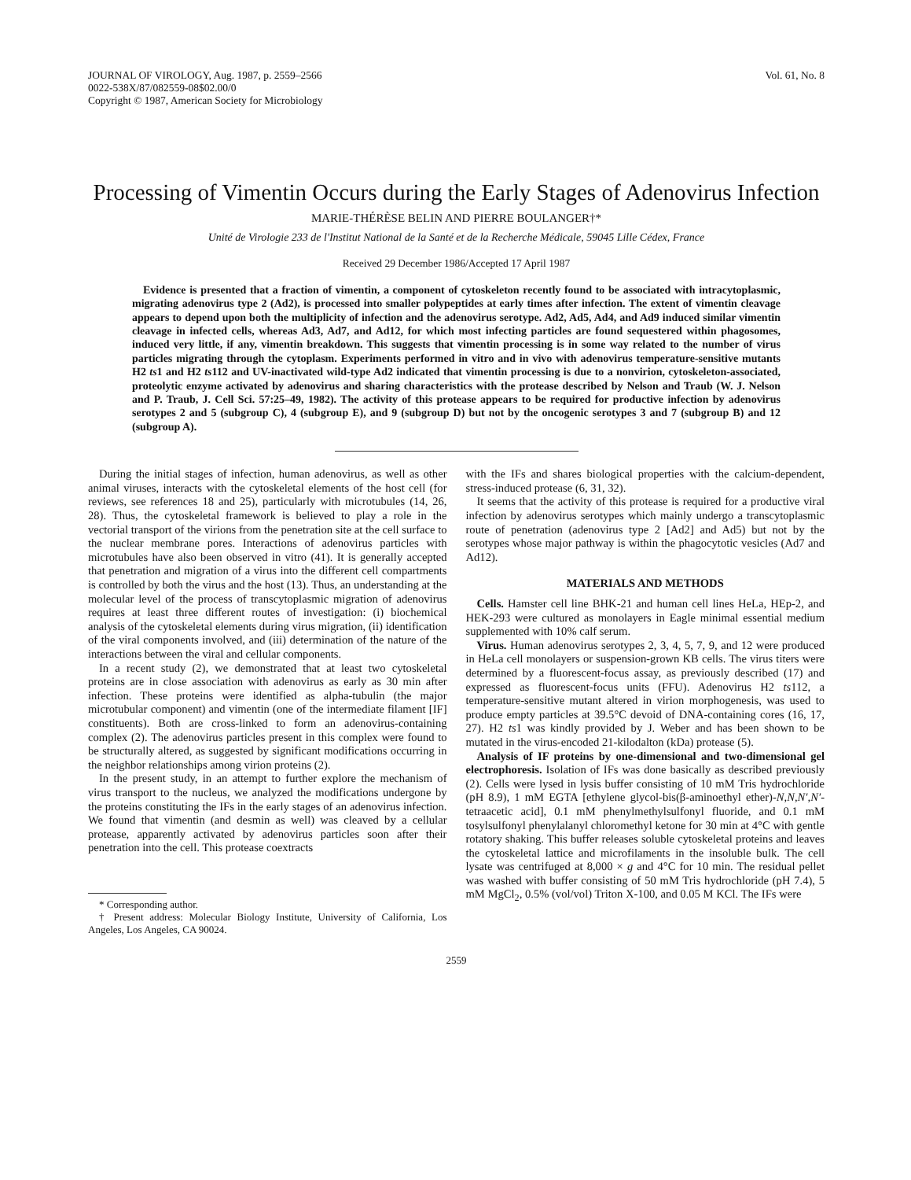JOURNAL OF VIROLOGY, Aug. 1987, p. 2559–2566
0022-538X/87/082559-08$02.00/0
Copyright © 1987, American Society for Microbiology
Vol. 61, No. 8
Processing of Vimentin Occurs during the Early Stages of Adenovirus Infection
MARIE-THÉRÈSE BELIN AND PIERRE BOULANGER†*
Unité de Virologie 233 de l'Institut National de la Santé et de la Recherche Médicale, 59045 Lille Cédex, France
Received 29 December 1986/Accepted 17 April 1987
Evidence is presented that a fraction of vimentin, a component of cytoskeleton recently found to be associated with intracytoplasmic, migrating adenovirus type 2 (Ad2), is processed into smaller polypeptides at early times after infection. The extent of vimentin cleavage appears to depend upon both the multiplicity of infection and the adenovirus serotype. Ad2, Ad5, Ad4, and Ad9 induced similar vimentin cleavage in infected cells, whereas Ad3, Ad7, and Ad12, for which most infecting particles are found sequestered within phagosomes, induced very little, if any, vimentin breakdown. This suggests that vimentin processing is in some way related to the number of virus particles migrating through the cytoplasm. Experiments performed in vitro and in vivo with adenovirus temperature-sensitive mutants H2 ts1 and H2 ts112 and UV-inactivated wild-type Ad2 indicated that vimentin processing is due to a nonvirion, cytoskeleton-associated, proteolytic enzyme activated by adenovirus and sharing characteristics with the protease described by Nelson and Traub (W. J. Nelson and P. Traub, J. Cell Sci. 57:25–49, 1982). The activity of this protease appears to be required for productive infection by adenovirus serotypes 2 and 5 (subgroup C), 4 (subgroup E), and 9 (subgroup D) but not by the oncogenic serotypes 3 and 7 (subgroup B) and 12 (subgroup A).
During the initial stages of infection, human adenovirus, as well as other animal viruses, interacts with the cytoskeletal elements of the host cell (for reviews, see references 18 and 25), particularly with microtubules (14, 26, 28). Thus, the cytoskeletal framework is believed to play a role in the vectorial transport of the virions from the penetration site at the cell surface to the nuclear membrane pores. Interactions of adenovirus particles with microtubules have also been observed in vitro (41). It is generally accepted that penetration and migration of a virus into the different cell compartments is controlled by both the virus and the host (13). Thus, an understanding at the molecular level of the process of transcytoplasmic migration of adenovirus requires at least three different routes of investigation: (i) biochemical analysis of the cytoskeletal elements during virus migration, (ii) identification of the viral components involved, and (iii) determination of the nature of the interactions between the viral and cellular components.
In a recent study (2), we demonstrated that at least two cytoskeletal proteins are in close association with adenovirus as early as 30 min after infection. These proteins were identified as alpha-tubulin (the major microtubular component) and vimentin (one of the intermediate filament [IF] constituents). Both are cross-linked to form an adenovirus-containing complex (2). The adenovirus particles present in this complex were found to be structurally altered, as suggested by significant modifications occurring in the neighbor relationships among virion proteins (2).
In the present study, in an attempt to further explore the mechanism of virus transport to the nucleus, we analyzed the modifications undergone by the proteins constituting the IFs in the early stages of an adenovirus infection. We found that vimentin (and desmin as well) was cleaved by a cellular protease, apparently activated by adenovirus particles soon after their penetration into the cell. This protease coextracts
* Corresponding author.
† Present address: Molecular Biology Institute, University of California, Los Angeles, Los Angeles, CA 90024.
with the IFs and shares biological properties with the calcium-dependent, stress-induced protease (6, 31, 32).
It seems that the activity of this protease is required for a productive viral infection by adenovirus serotypes which mainly undergo a transcytoplasmic route of penetration (adenovirus type 2 [Ad2] and Ad5) but not by the serotypes whose major pathway is within the phagocytotic vesicles (Ad7 and Ad12).
MATERIALS AND METHODS
Cells. Hamster cell line BHK-21 and human cell lines HeLa, HEp-2, and HEK-293 were cultured as monolayers in Eagle minimal essential medium supplemented with 10% calf serum.
Virus. Human adenovirus serotypes 2, 3, 4, 5, 7, 9, and 12 were produced in HeLa cell monolayers or suspension-grown KB cells. The virus titers were determined by a fluorescent-focus assay, as previously described (17) and expressed as fluorescent-focus units (FFU). Adenovirus H2 ts112, a temperature-sensitive mutant altered in virion morphogenesis, was used to produce empty particles at 39.5°C devoid of DNA-containing cores (16, 17, 27). H2 ts1 was kindly provided by J. Weber and has been shown to be mutated in the virus-encoded 21-kilodalton (kDa) protease (5).
Analysis of IF proteins by one-dimensional and two-dimensional gel electrophoresis. Isolation of IFs was done basically as described previously (2). Cells were lysed in lysis buffer consisting of 10 mM Tris hydrochloride (pH 8.9), 1 mM EGTA [ethylene glycol-bis(β-aminoethyl ether)-N,N,N′,N′-tetraacetic acid], 0.1 mM phenylmethylsulfonyl fluoride, and 0.1 mM tosylsulfonyl phenylalanyl chloromethyl ketone for 30 min at 4°C with gentle rotatory shaking. This buffer releases soluble cytoskeletal proteins and leaves the cytoskeletal lattice and microfilaments in the insoluble bulk. The cell lysate was centrifuged at 8,000 × g and 4°C for 10 min. The residual pellet was washed with buffer consisting of 50 mM Tris hydrochloride (pH 7.4), 5 mM MgCl<sub>2</sub>, 0.5% (vol/vol) Triton X-100, and 0.05 M KCl. The IFs were
2559